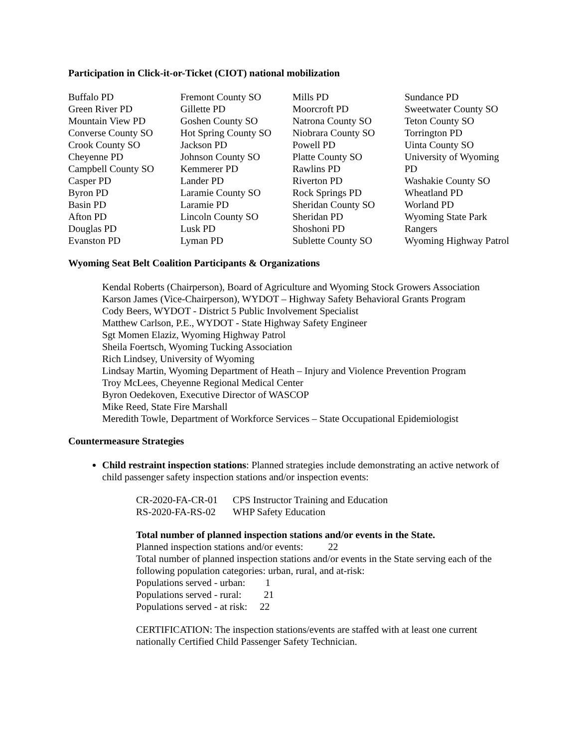Participation in Click-it-or-Ticket (CIOT) national mobilization
Buffalo PD
Green River PD
Mountain View PD
Converse County SO
Crook County SO
Cheyenne PD
Campbell County SO
Casper PD
Byron PD
Basin PD
Afton PD
Douglas PD
Evanston PD
Fremont County SO
Gillette PD
Goshen County SO
Hot Spring County SO
Jackson PD
Johnson County SO
Kemmerer PD
Lander PD
Laramie County SO
Laramie PD
Lincoln County SO
Lusk PD
Lyman PD
Mills PD
Moorcroft PD
Natrona County SO
Niobrara County SO
Powell PD
Platte County SO
Rawlins PD
Riverton PD
Rock Springs PD
Sheridan County SO
Sheridan PD
Shoshoni PD
Sublette County SO
Sundance PD
Sweetwater County SO
Teton County SO
Torrington PD
Uinta County SO
University of Wyoming
PD
Washakie County SO
Wheatland PD
Worland PD
Wyoming State Park
Rangers
Wyoming Highway Patrol
Wyoming Seat Belt Coalition Participants & Organizations
Kendal Roberts (Chairperson), Board of Agriculture and Wyoming Stock Growers Association
Karson James (Vice-Chairperson), WYDOT – Highway Safety Behavioral Grants Program
Cody Beers, WYDOT - District 5 Public Involvement Specialist
Matthew Carlson, P.E., WYDOT - State Highway Safety Engineer
Sgt Momen Elaziz, Wyoming Highway Patrol
Sheila Foertsch, Wyoming Tucking Association
Rich Lindsey, University of Wyoming
Lindsay Martin, Wyoming Department of Heath – Injury and Violence Prevention Program
Troy McLees, Cheyenne Regional Medical Center
Byron Oedekoven, Executive Director of WASCOP
Mike Reed, State Fire Marshall
Meredith Towle, Department of Workforce Services – State Occupational Epidemiologist
Countermeasure Strategies
Child restraint inspection stations: Planned strategies include demonstrating an active network of child passenger safety inspection stations and/or inspection events:
| CR-2020-FA-CR-01 | CPS Instructor Training and Education |
| RS-2020-FA-RS-02 | WHP Safety Education |
Total number of planned inspection stations and/or events in the State.
Planned inspection stations and/or events: 22
Total number of planned inspection stations and/or events in the State serving each of the following population categories: urban, rural, and at-risk:
Populations served - urban: 1
Populations served - rural: 21
Populations served - at risk: 22
CERTIFICATION: The inspection stations/events are staffed with at least one current nationally Certified Child Passenger Safety Technician.